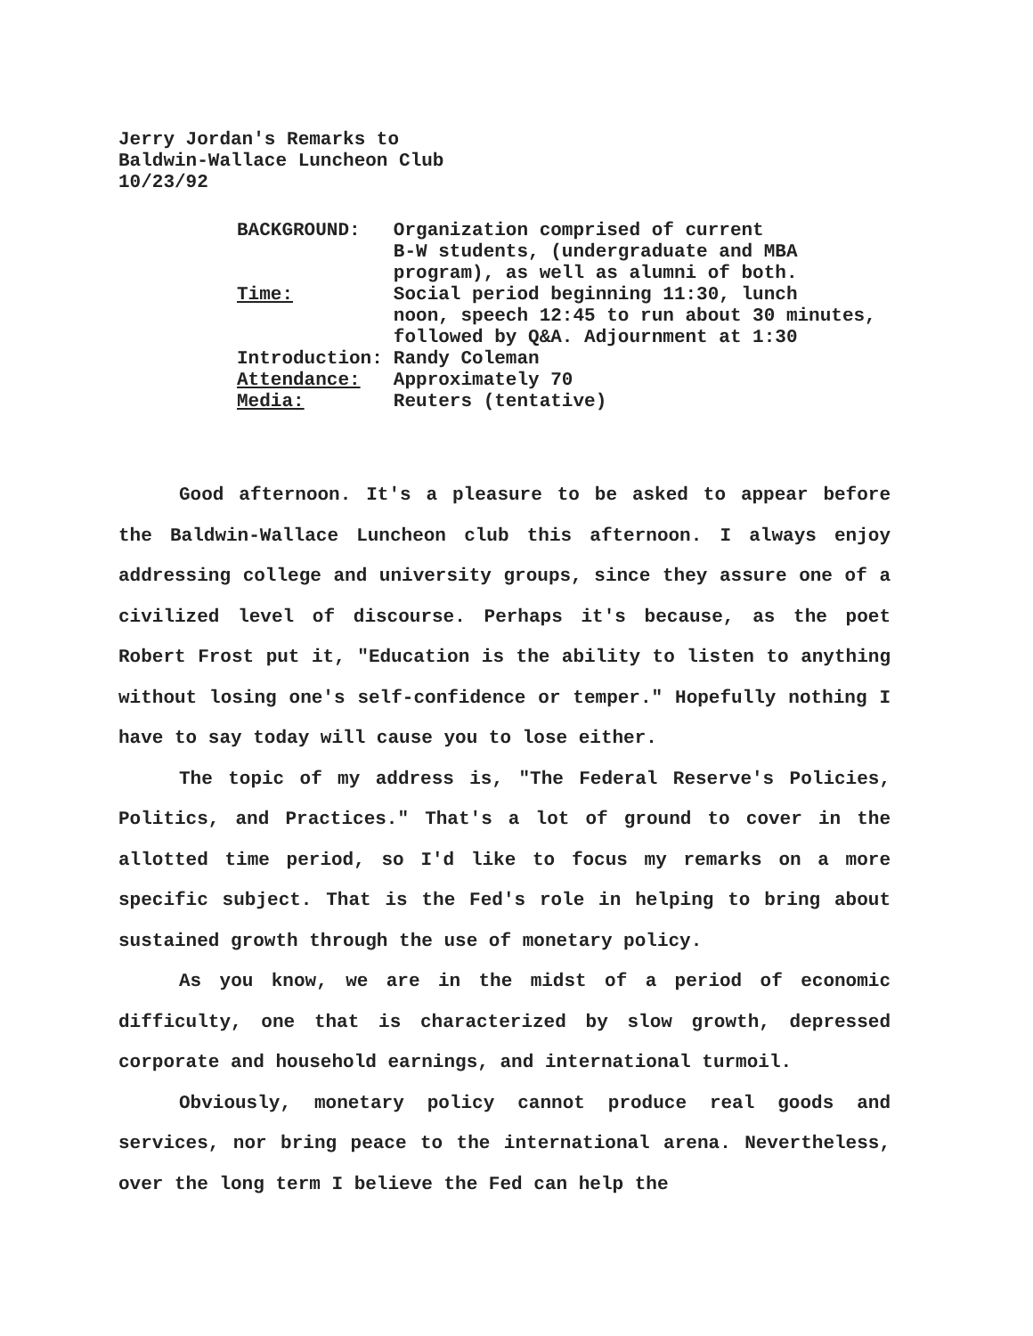Jerry Jordan's Remarks to
Baldwin-Wallace Luncheon Club
10/23/92
| BACKGROUND: | Organization comprised of current B-W students, (undergraduate and MBA program), as well as alumni of both. |
| Time: | Social period beginning 11:30, lunch noon, speech 12:45 to run about 30 minutes, followed by Q&A. Adjournment at 1:30 |
| Introduction: | Randy Coleman |
| Attendance: | Approximately 70 |
| Media: | Reuters (tentative) |
Good afternoon. It's a pleasure to be asked to appear before the Baldwin-Wallace Luncheon club this afternoon. I always enjoy addressing college and university groups, since they assure one of a civilized level of discourse. Perhaps it's because, as the poet Robert Frost put it, "Education is the ability to listen to anything without losing one's self-confidence or temper." Hopefully nothing I have to say today will cause you to lose either.
The topic of my address is, "The Federal Reserve's Policies, Politics, and Practices." That's a lot of ground to cover in the allotted time period, so I'd like to focus my remarks on a more specific subject. That is the Fed's role in helping to bring about sustained growth through the use of monetary policy.
As you know, we are in the midst of a period of economic difficulty, one that is characterized by slow growth, depressed corporate and household earnings, and international turmoil.
Obviously, monetary policy cannot produce real goods and services, nor bring peace to the international arena. Nevertheless, over the long term I believe the Fed can help the